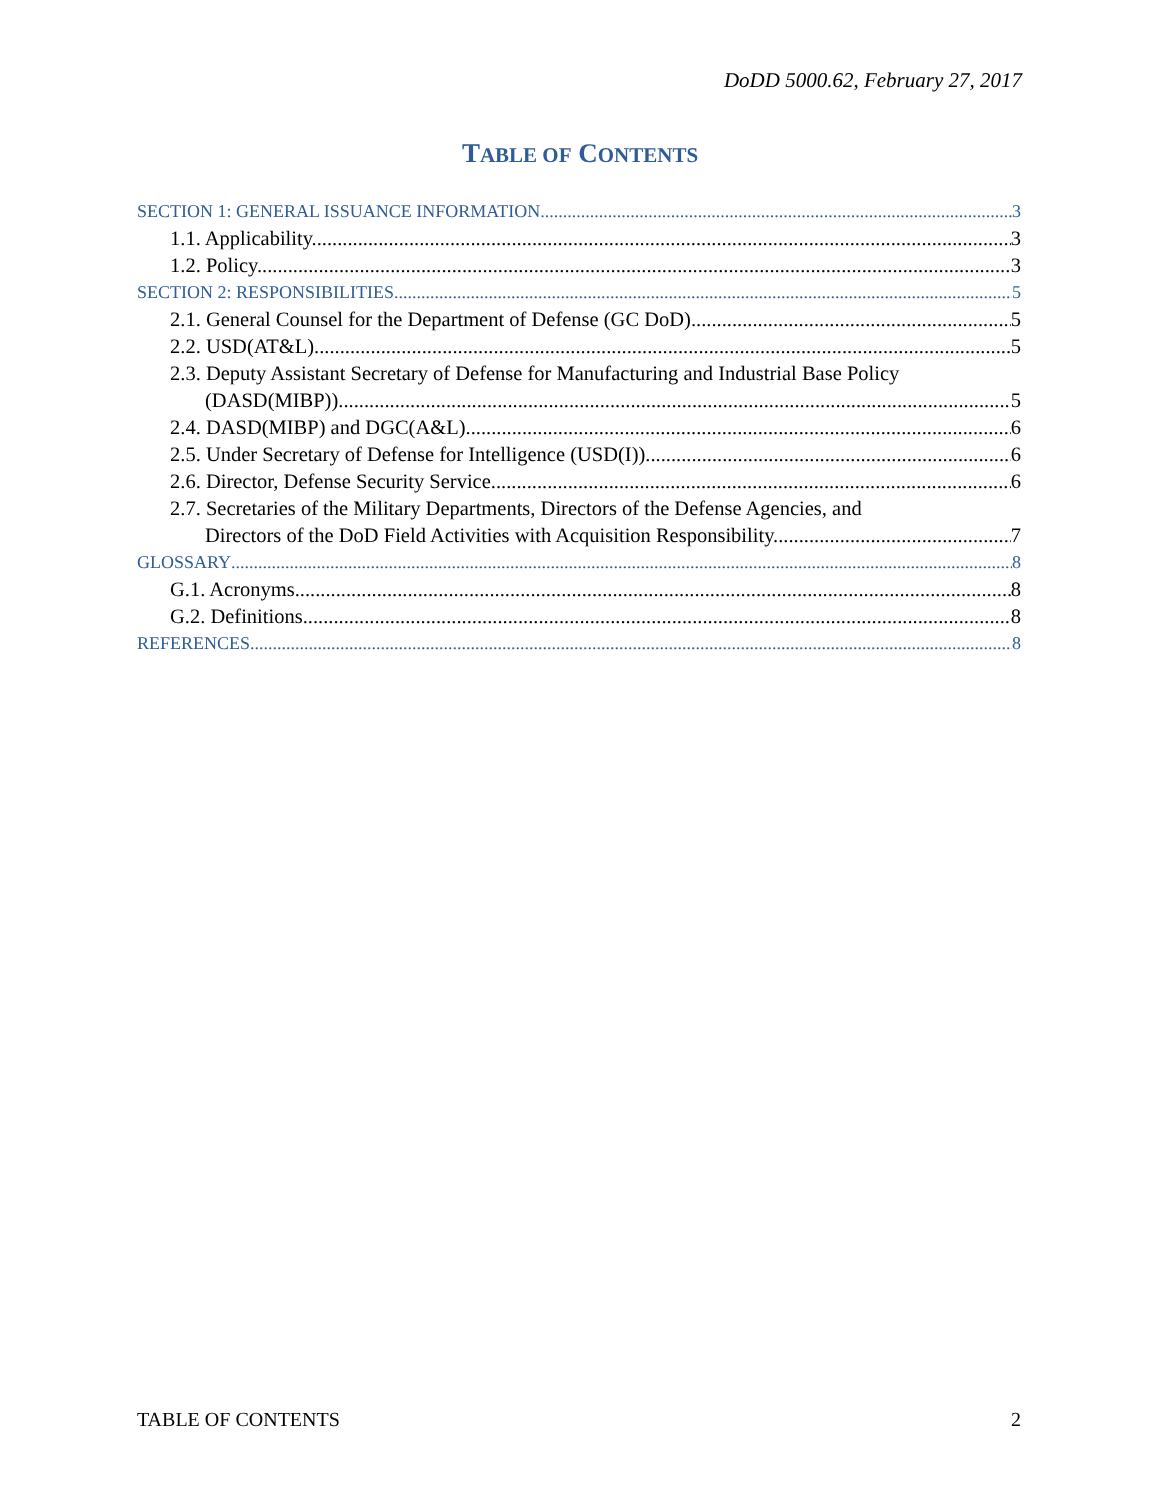DoDD 5000.62, February 27, 2017
TABLE OF CONTENTS
SECTION 1: GENERAL ISSUANCE INFORMATION 3
1.1. Applicability. 3
1.2. Policy. 3
SECTION 2: RESPONSIBILITIES 5
2.1. General Counsel for the Department of Defense (GC DoD). 5
2.2. USD(AT&L). 5
2.3. Deputy Assistant Secretary of Defense for Manufacturing and Industrial Base Policy
(DASD(MIBP)) 5
2.4. DASD(MIBP) and DGC(A&L). 6
2.5. Under Secretary of Defense for Intelligence (USD(I)). 6
2.6. Director, Defense Security Service 6
2.7. Secretaries of the Military Departments, Directors of the Defense Agencies, and
Directors of the DoD Field Activities with Acquisition Responsibility. 7
GLOSSARY 8
G.1. Acronyms. 8
G.2. Definitions. 8
REFERENCES 8
TABLE OF CONTENTS 2